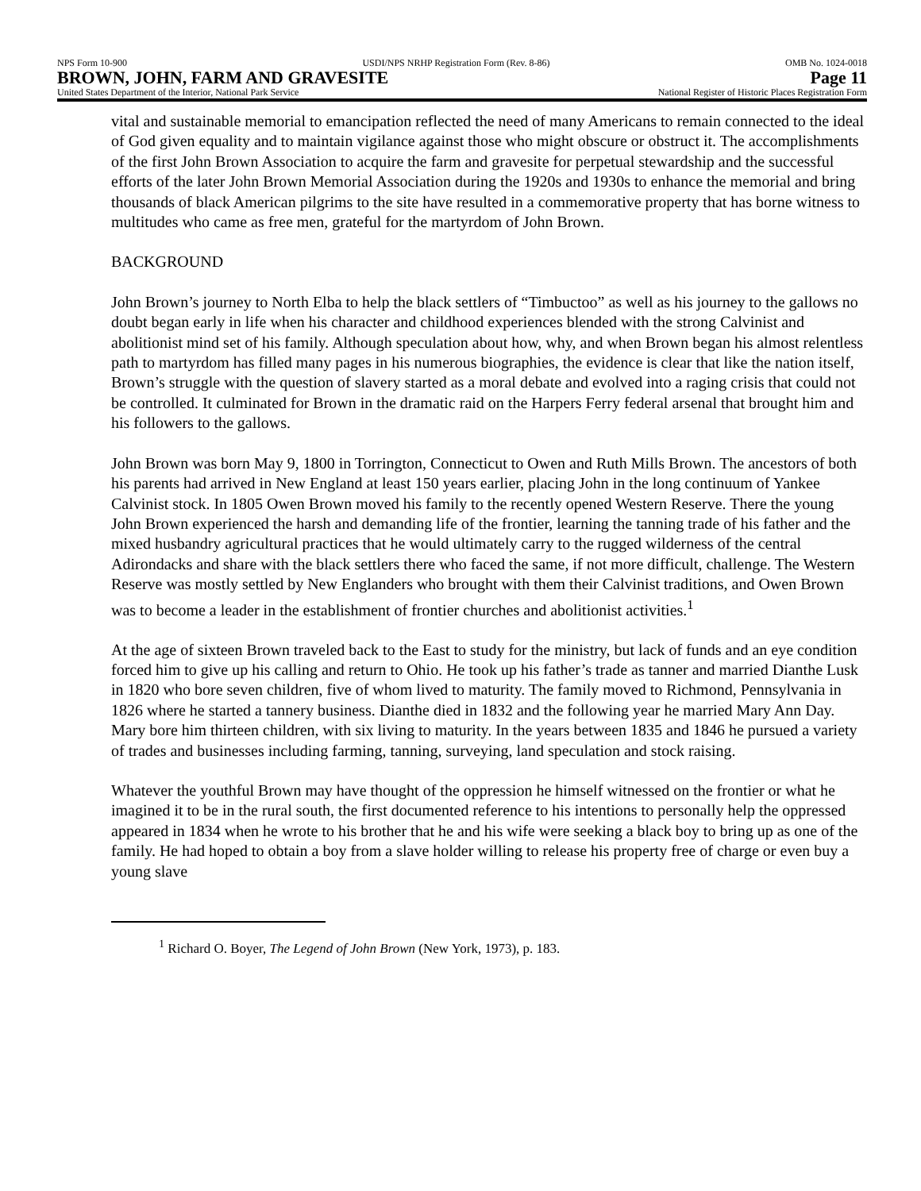NPS Form 10-900 USDI/NPS NRHP Registration Form (Rev. 8-86) OMB No. 1024-0018
BROWN, JOHN, FARM AND GRAVESITE Page 11
United States Department of the Interior, National Park Service National Register of Historic Places Registration Form
vital and sustainable memorial to emancipation reflected the need of many Americans to remain connected to the ideal of God given equality and to maintain vigilance against those who might obscure or obstruct it. The accomplishments of the first John Brown Association to acquire the farm and gravesite for perpetual stewardship and the successful efforts of the later John Brown Memorial Association during the 1920s and 1930s to enhance the memorial and bring thousands of black American pilgrims to the site have resulted in a commemorative property that has borne witness to multitudes who came as free men, grateful for the martyrdom of John Brown.
BACKGROUND
John Brown’s journey to North Elba to help the black settlers of “Timbuctoo” as well as his journey to the gallows no doubt began early in life when his character and childhood experiences blended with the strong Calvinist and abolitionist mind set of his family. Although speculation about how, why, and when Brown began his almost relentless path to martyrdom has filled many pages in his numerous biographies, the evidence is clear that like the nation itself, Brown’s struggle with the question of slavery started as a moral debate and evolved into a raging crisis that could not be controlled. It culminated for Brown in the dramatic raid on the Harpers Ferry federal arsenal that brought him and his followers to the gallows.
John Brown was born May 9, 1800 in Torrington, Connecticut to Owen and Ruth Mills Brown. The ancestors of both his parents had arrived in New England at least 150 years earlier, placing John in the long continuum of Yankee Calvinist stock. In 1805 Owen Brown moved his family to the recently opened Western Reserve. There the young John Brown experienced the harsh and demanding life of the frontier, learning the tanning trade of his father and the mixed husbandry agricultural practices that he would ultimately carry to the rugged wilderness of the central Adirondacks and share with the black settlers there who faced the same, if not more difficult, challenge. The Western Reserve was mostly settled by New Englanders who brought with them their Calvinist traditions, and Owen Brown was to become a leader in the establishment of frontier churches and abolitionist activities.<sup>1</sup>
At the age of sixteen Brown traveled back to the East to study for the ministry, but lack of funds and an eye condition forced him to give up his calling and return to Ohio. He took up his father’s trade as tanner and married Dianthe Lusk in 1820 who bore seven children, five of whom lived to maturity. The family moved to Richmond, Pennsylvania in 1826 where he started a tannery business. Dianthe died in 1832 and the following year he married Mary Ann Day. Mary bore him thirteen children, with six living to maturity. In the years between 1835 and 1846 he pursued a variety of trades and businesses including farming, tanning, surveying, land speculation and stock raising.
Whatever the youthful Brown may have thought of the oppression he himself witnessed on the frontier or what he imagined it to be in the rural south, the first documented reference to his intentions to personally help the oppressed appeared in 1834 when he wrote to his brother that he and his wife were seeking a black boy to bring up as one of the family. He had hoped to obtain a boy from a slave holder willing to release his property free of charge or even buy a young slave
<sup>1</sup> Richard O. Boyer, The Legend of John Brown (New York, 1973), p. 183.